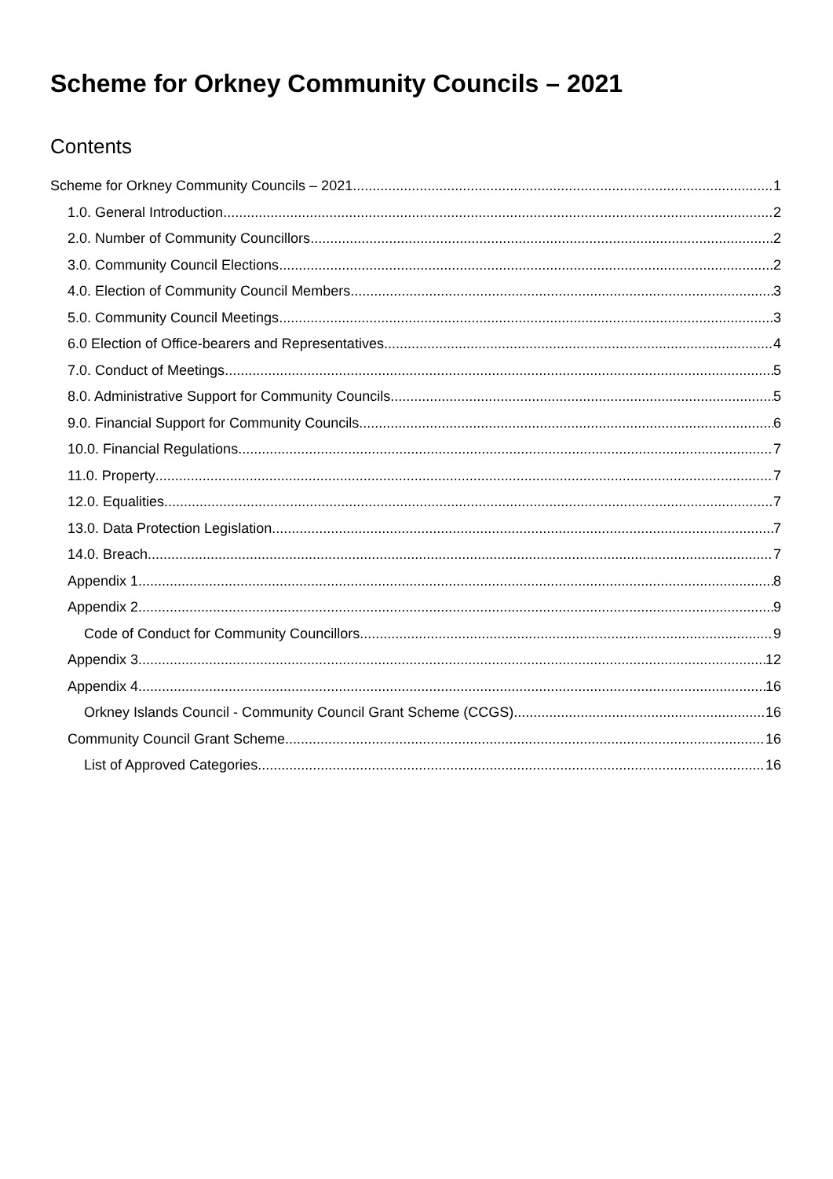Scheme for Orkney Community Councils – 2021
Contents
Scheme for Orkney Community Councils – 2021 1
1.0. General Introduction 2
2.0. Number of Community Councillors 2
3.0. Community Council Elections 2
4.0. Election of Community Council Members 3
5.0. Community Council Meetings 3
6.0 Election of Office-bearers and Representatives 4
7.0. Conduct of Meetings 5
8.0. Administrative Support for Community Councils 5
9.0. Financial Support for Community Councils 6
10.0. Financial Regulations 7
11.0. Property 7
12.0. Equalities 7
13.0. Data Protection Legislation 7
14.0. Breach 7
Appendix 1 8
Appendix 2 9
Code of Conduct for Community Councillors 9
Appendix 3 12
Appendix 4 16
Orkney Islands Council - Community Council Grant Scheme (CCGS) 16
Community Council Grant Scheme 16
List of Approved Categories 16